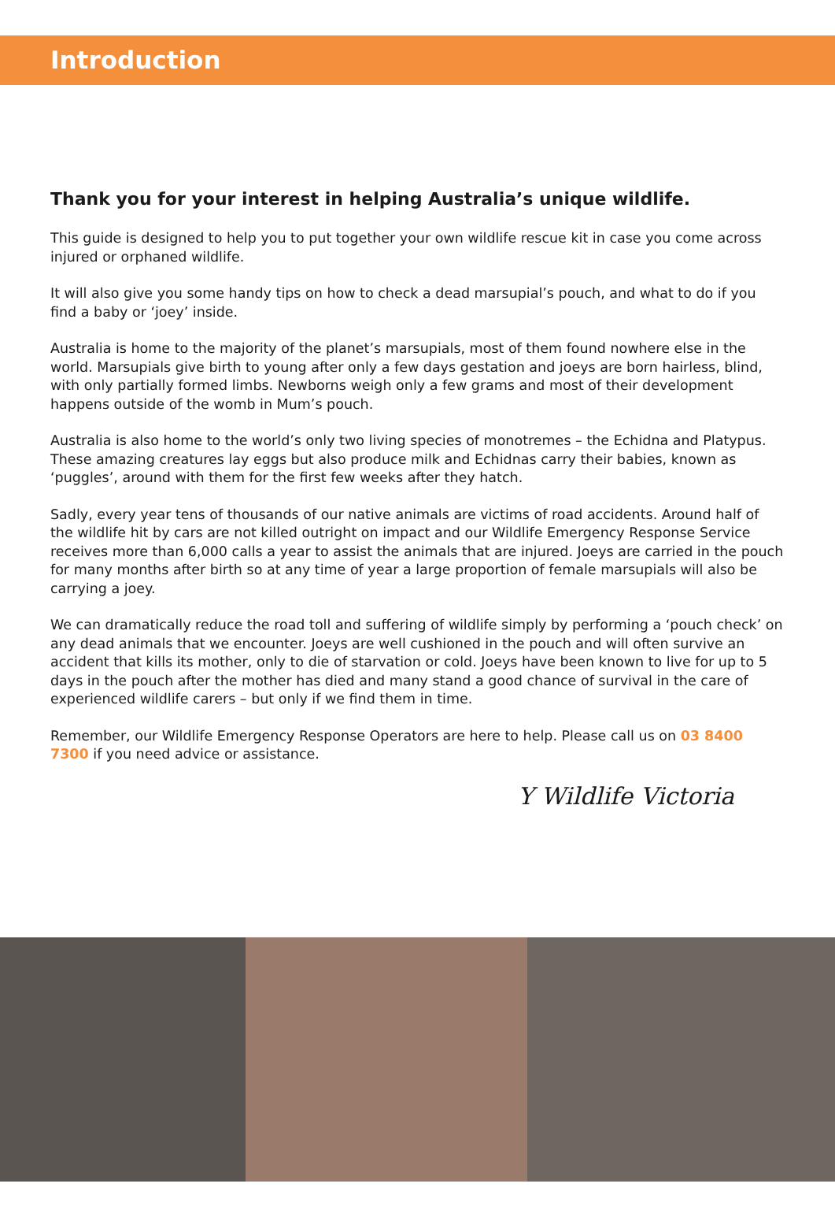Introduction
Thank you for your interest in helping Australia’s unique wildlife.
This guide is designed to help you to put together your own wildlife rescue kit in case you come across injured or orphaned wildlife.
It will also give you some handy tips on how to check a dead marsupial’s pouch, and what to do if you find a baby or ‘joey’ inside.
Australia is home to the majority of the planet’s marsupials, most of them found nowhere else in the world. Marsupials give birth to young after only a few days gestation and joeys are born hairless, blind, with only partially formed limbs. Newborns weigh only a few grams and most of their development happens outside of the womb in Mum’s pouch.
Australia is also home to the world’s only two living species of monotremes – the Echidna and Platypus. These amazing creatures lay eggs but also produce milk and Echidnas carry their babies, known as ‘puggles’, around with them for the first few weeks after they hatch.
Sadly, every year tens of thousands of our native animals are victims of road accidents. Around half of the wildlife hit by cars are not killed outright on impact and our Wildlife Emergency Response Service receives more than 6,000 calls a year to assist the animals that are injured. Joeys are carried in the pouch for many months after birth so at any time of year a large proportion of female marsupials will also be carrying a joey.
We can dramatically reduce the road toll and suffering of wildlife simply by performing a ‘pouch check’ on any dead animals that we encounter. Joeys are well cushioned in the pouch and will often survive an accident that kills its mother, only to die of starvation or cold. Joeys have been known to live for up to 5 days in the pouch after the mother has died and many stand a good chance of survival in the care of experienced wildlife carers – but only if we find them in time.
Remember, our Wildlife Emergency Response Operators are here to help. Please call us on 03 8400 7300 if you need advice or assistance.
Y Wildlife Victoria